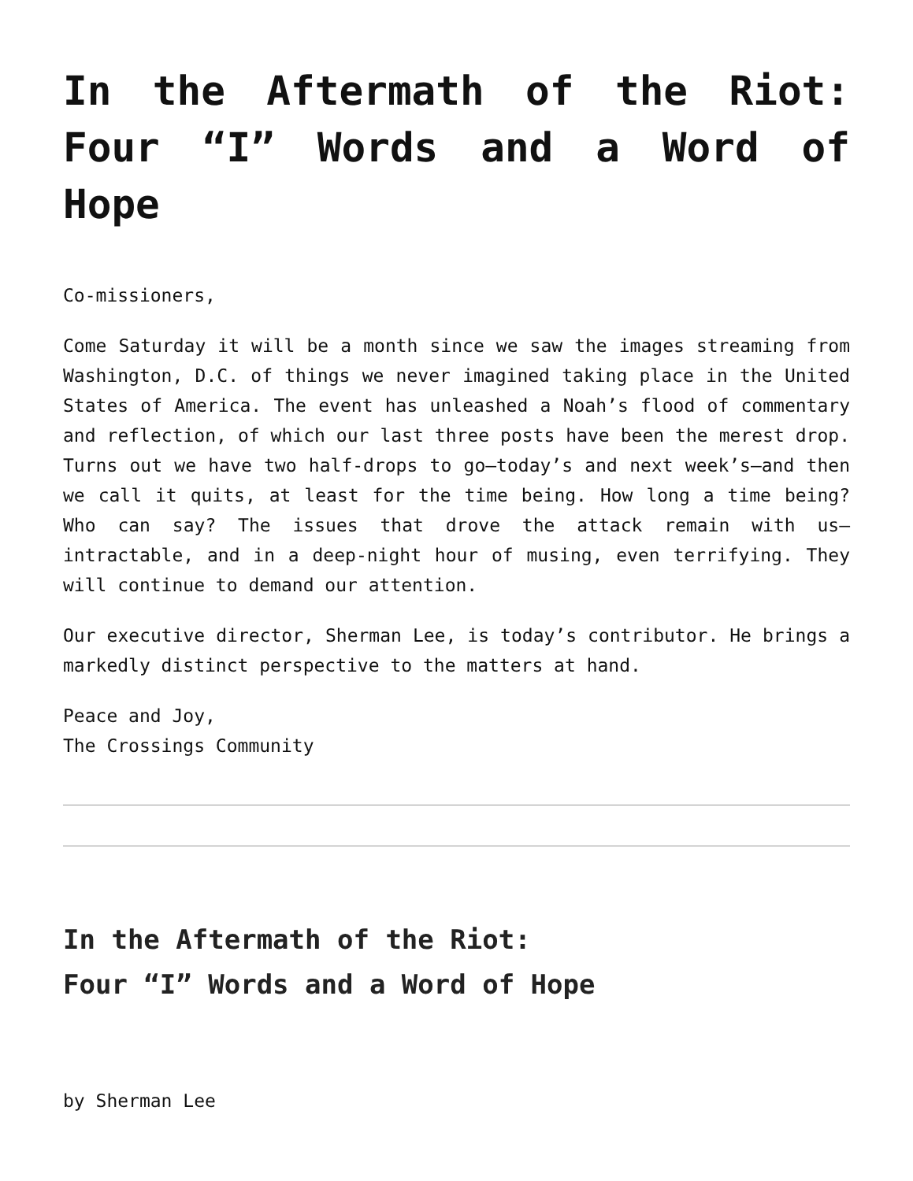In the Aftermath of the Riot: Four “I” Words and a Word of Hope
Co-missioners,
Come Saturday it will be a month since we saw the images streaming from Washington, D.C. of things we never imagined taking place in the United States of America. The event has unleashed a Noah’s flood of commentary and reflection, of which our last three posts have been the merest drop. Turns out we have two half-drops to go—today’s and next week’s—and then we call it quits, at least for the time being. How long a time being? Who can say? The issues that drove the attack remain with us—intractable, and in a deep-night hour of musing, even terrifying. They will continue to demand our attention.
Our executive director, Sherman Lee, is today’s contributor. He brings a markedly distinct perspective to the matters at hand.
Peace and Joy,
The Crossings Community
In the Aftermath of the Riot:
Four “I” Words and a Word of Hope
by Sherman Lee